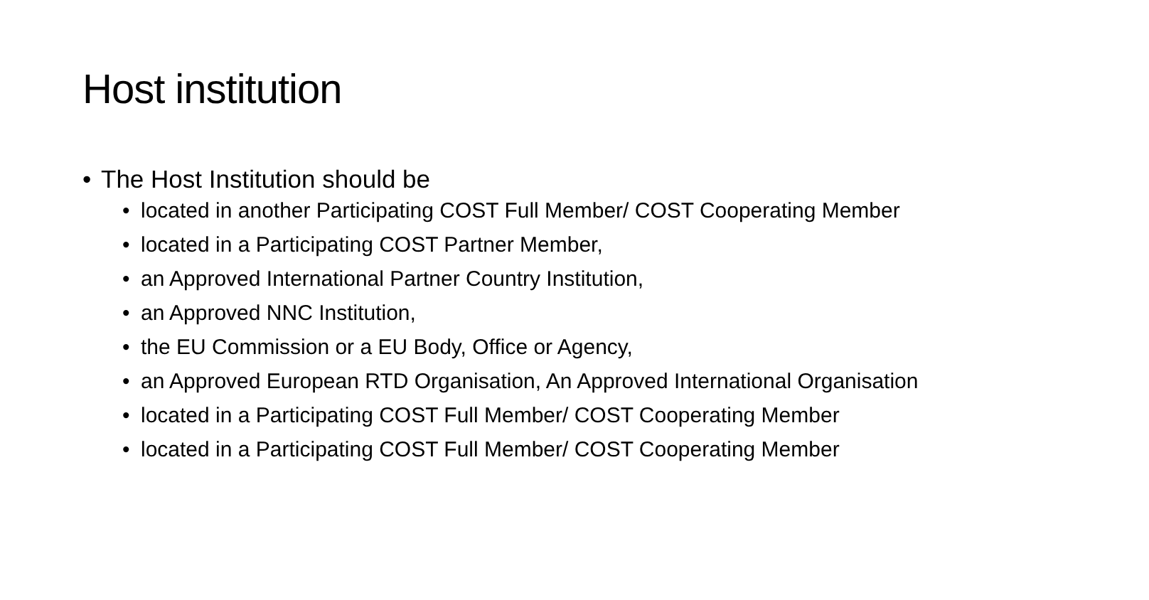Host institution
• The Host Institution should be
• located in another Participating COST Full Member/ COST Cooperating Member
• located in a Participating COST Partner Member,
• an Approved International Partner Country Institution,
• an Approved NNC Institution,
• the EU Commission or a EU Body, Office or Agency,
• an Approved European RTD Organisation, An Approved International Organisation
• located in a Participating COST Full Member/ COST Cooperating Member
• located in a Participating COST Full Member/ COST Cooperating Member